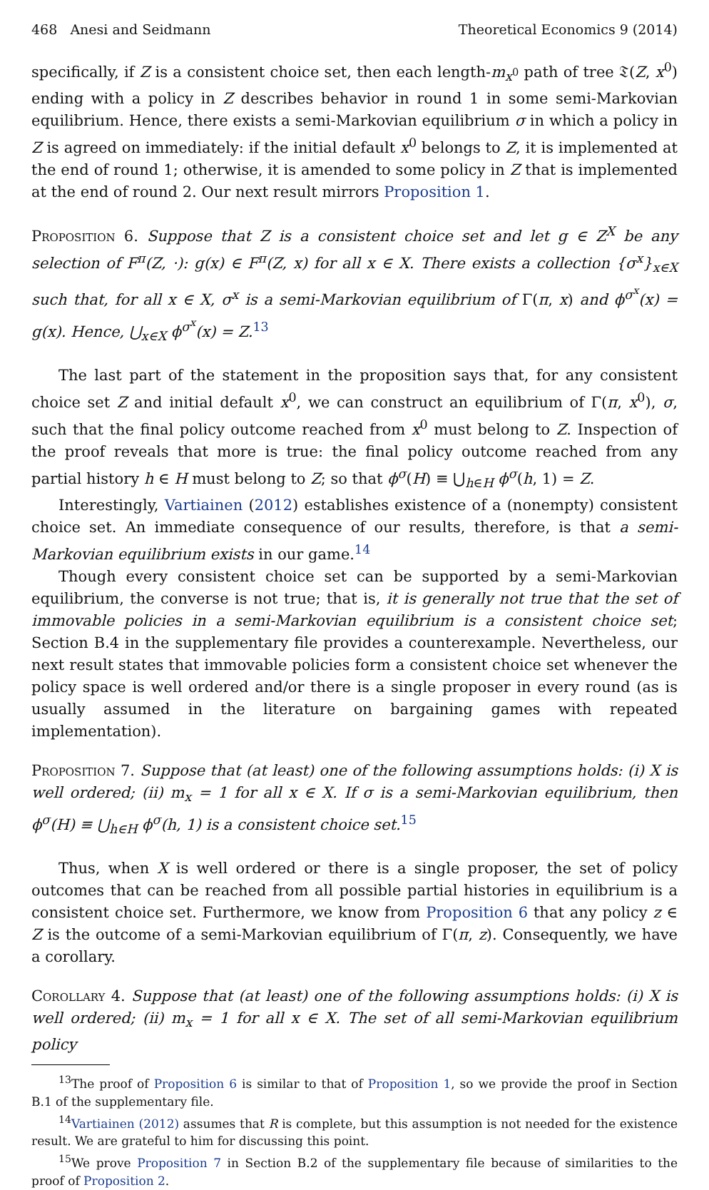468 Anesi and Seidmann Theoretical Economics 9 (2014)
specifically, if Z is a consistent choice set, then each length-m<sub>x<sup>0</sup></sub> path of tree 𝔗(Z, x<sup>0</sup>) ending with a policy in Z describes behavior in round 1 in some semi-Markovian equilibrium. Hence, there exists a semi-Markovian equilibrium σ in which a policy in Z is agreed on immediately: if the initial default x<sup>0</sup> belongs to Z, it is implemented at the end of round 1; otherwise, it is amended to some policy in Z that is implemented at the end of round 2. Our next result mirrors Proposition 1.
Proposition 6. Suppose that Z is a consistent choice set and let g ∈ Z<sup>X</sup> be any selection of F<sup>π</sup>(Z, ·): g(x) ∈ F<sup>π</sup>(Z, x) for all x ∈ X. There exists a collection {σ<sup>x</sup>}<sub>x∈X</sub> such that, for all x ∈ X, σ<sup>x</sup> is a semi-Markovian equilibrium of Γ(π, x) and ϕ<sup>σ<sup>x</sup></sup>(x) = g(x). Hence, ⋃<sub>x∈X</sub> ϕ<sup>σ<sup>x</sup></sup>(x) = Z.<sup>13</sup>
The last part of the statement in the proposition says that, for any consistent choice set Z and initial default x<sup>0</sup>, we can construct an equilibrium of Γ(π, x<sup>0</sup>), σ, such that the final policy outcome reached from x<sup>0</sup> must belong to Z. Inspection of the proof reveals that more is true: the final policy outcome reached from any partial history h ∈ H must belong to Z; so that ϕ<sup>σ</sup>(H) ≡ ⋃<sub>h∈H</sub> ϕ<sup>σ</sup>(h, 1) = Z.
Interestingly, Vartiainen (2012) establishes existence of a (nonempty) consistent choice set. An immediate consequence of our results, therefore, is that a semi-Markovian equilibrium exists in our game.<sup>14</sup>
Though every consistent choice set can be supported by a semi-Markovian equilibrium, the converse is not true; that is, it is generally not true that the set of immovable policies in a semi-Markovian equilibrium is a consistent choice set; Section B.4 in the supplementary file provides a counterexample. Nevertheless, our next result states that immovable policies form a consistent choice set whenever the policy space is well ordered and/or there is a single proposer in every round (as is usually assumed in the literature on bargaining games with repeated implementation).
Proposition 7. Suppose that (at least) one of the following assumptions holds: (i) X is well ordered; (ii) m<sub>x</sub> = 1 for all x ∈ X. If σ is a semi-Markovian equilibrium, then ϕ<sup>σ</sup>(H) ≡ ⋃<sub>h∈H</sub> ϕ<sup>σ</sup>(h, 1) is a consistent choice set.<sup>15</sup>
Thus, when X is well ordered or there is a single proposer, the set of policy outcomes that can be reached from all possible partial histories in equilibrium is a consistent choice set. Furthermore, we know from Proposition 6 that any policy z ∈ Z is the outcome of a semi-Markovian equilibrium of Γ(π, z). Consequently, we have a corollary.
Corollary 4. Suppose that (at least) one of the following assumptions holds: (i) X is well ordered; (ii) m<sub>x</sub> = 1 for all x ∈ X. The set of all semi-Markovian equilibrium policy
<sup>13</sup> The proof of Proposition 6 is similar to that of Proposition 1, so we provide the proof in Section B.1 of the supplementary file.
<sup>14</sup> Vartiainen (2012) assumes that R is complete, but this assumption is not needed for the existence result. We are grateful to him for discussing this point.
<sup>15</sup> We prove Proposition 7 in Section B.2 of the supplementary file because of similarities to the proof of Proposition 2.